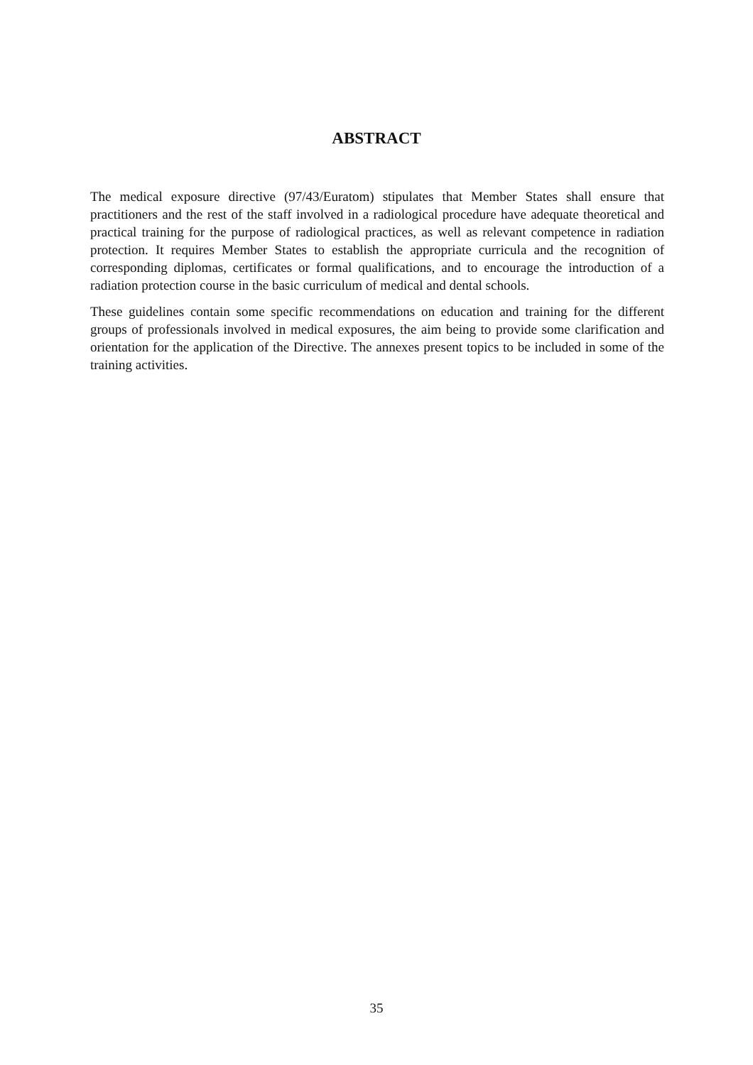ABSTRACT
The medical exposure directive (97/43/Euratom) stipulates that Member States shall ensure that practitioners and the rest of the staff involved in a radiological procedure have adequate theoretical and practical training for the purpose of radiological practices, as well as relevant competence in radiation protection. It requires Member States to establish the appropriate curricula and the recognition of corresponding diplomas, certificates or formal qualifications, and to encourage the introduction of a radiation protection course in the basic curriculum of medical and dental schools.
These guidelines contain some specific recommendations on education and training for the different groups of professionals involved in medical exposures, the aim being to provide some clarification and orientation for the application of the Directive. The annexes present topics to be included in some of the training activities.
35